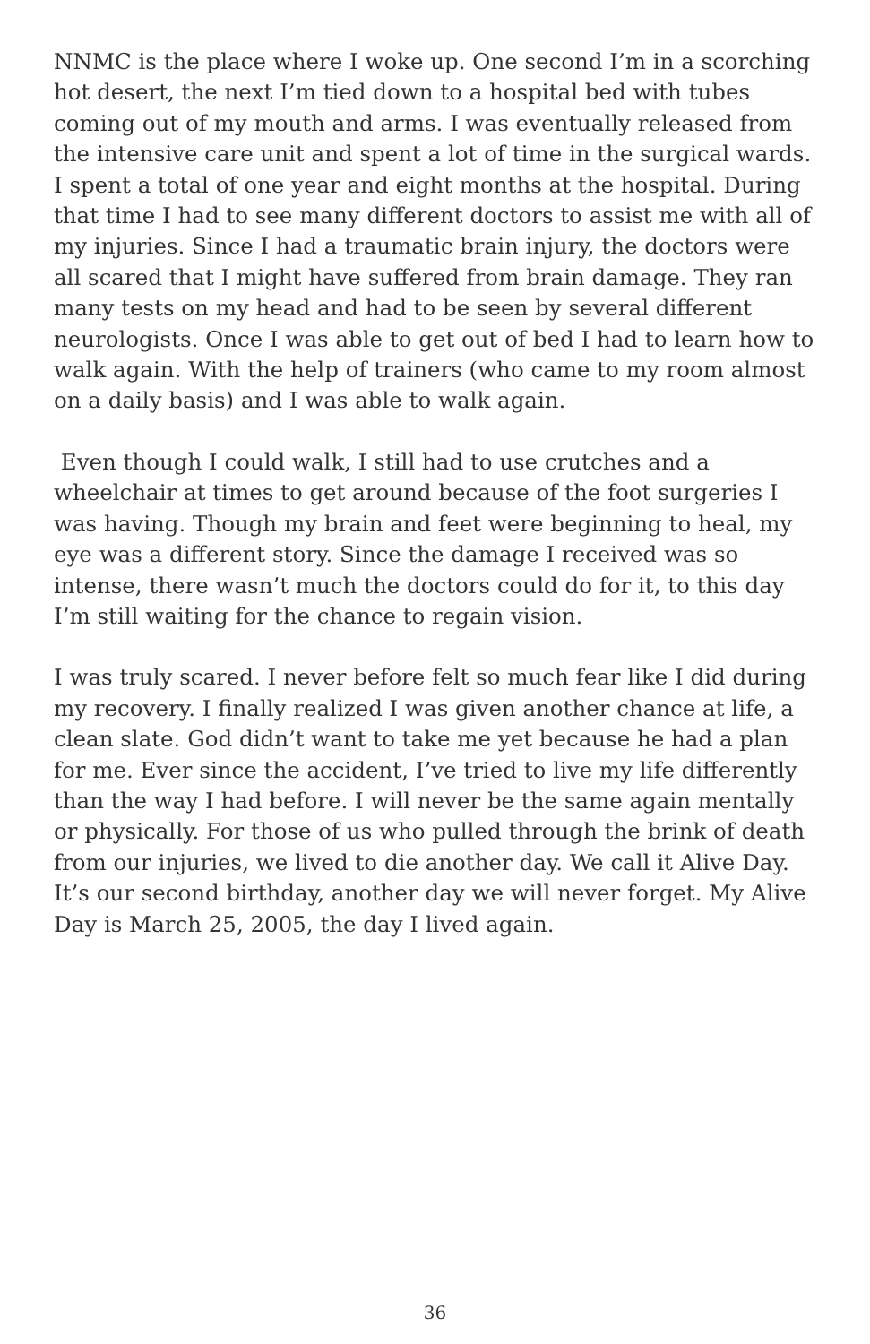NNMC is the place where I woke up. One second I’m in a scorching hot desert, the next I’m tied down to a hospital bed with tubes coming out of my mouth and arms. I was eventually released from the intensive care unit and spent a lot of time in the surgical wards. I spent a total of one year and eight months at the hospital. During that time I had to see many different doctors to assist me with all of my injuries. Since I had a traumatic brain injury, the doctors were all scared that I might have suffered from brain damage. They ran many tests on my head and had to be seen by several different neurologists. Once I was able to get out of bed I had to learn how to walk again. With the help of trainers (who came to my room almost on a daily basis) and I was able to walk again.
Even though I could walk, I still had to use crutches and a wheelchair at times to get around because of the foot surgeries I was having. Though my brain and feet were beginning to heal, my eye was a different story. Since the damage I received was so intense, there wasn’t much the doctors could do for it, to this day I’m still waiting for the chance to regain vision.
I was truly scared. I never before felt so much fear like I did during my recovery. I finally realized I was given another chance at life, a clean slate. God didn’t want to take me yet because he had a plan for me. Ever since the accident, I’ve tried to live my life differently than the way I had before. I will never be the same again mentally or physically. For those of us who pulled through the brink of death from our injuries, we lived to die another day. We call it Alive Day. It’s our second birthday, another day we will never forget. My Alive Day is March 25, 2005, the day I lived again.
36